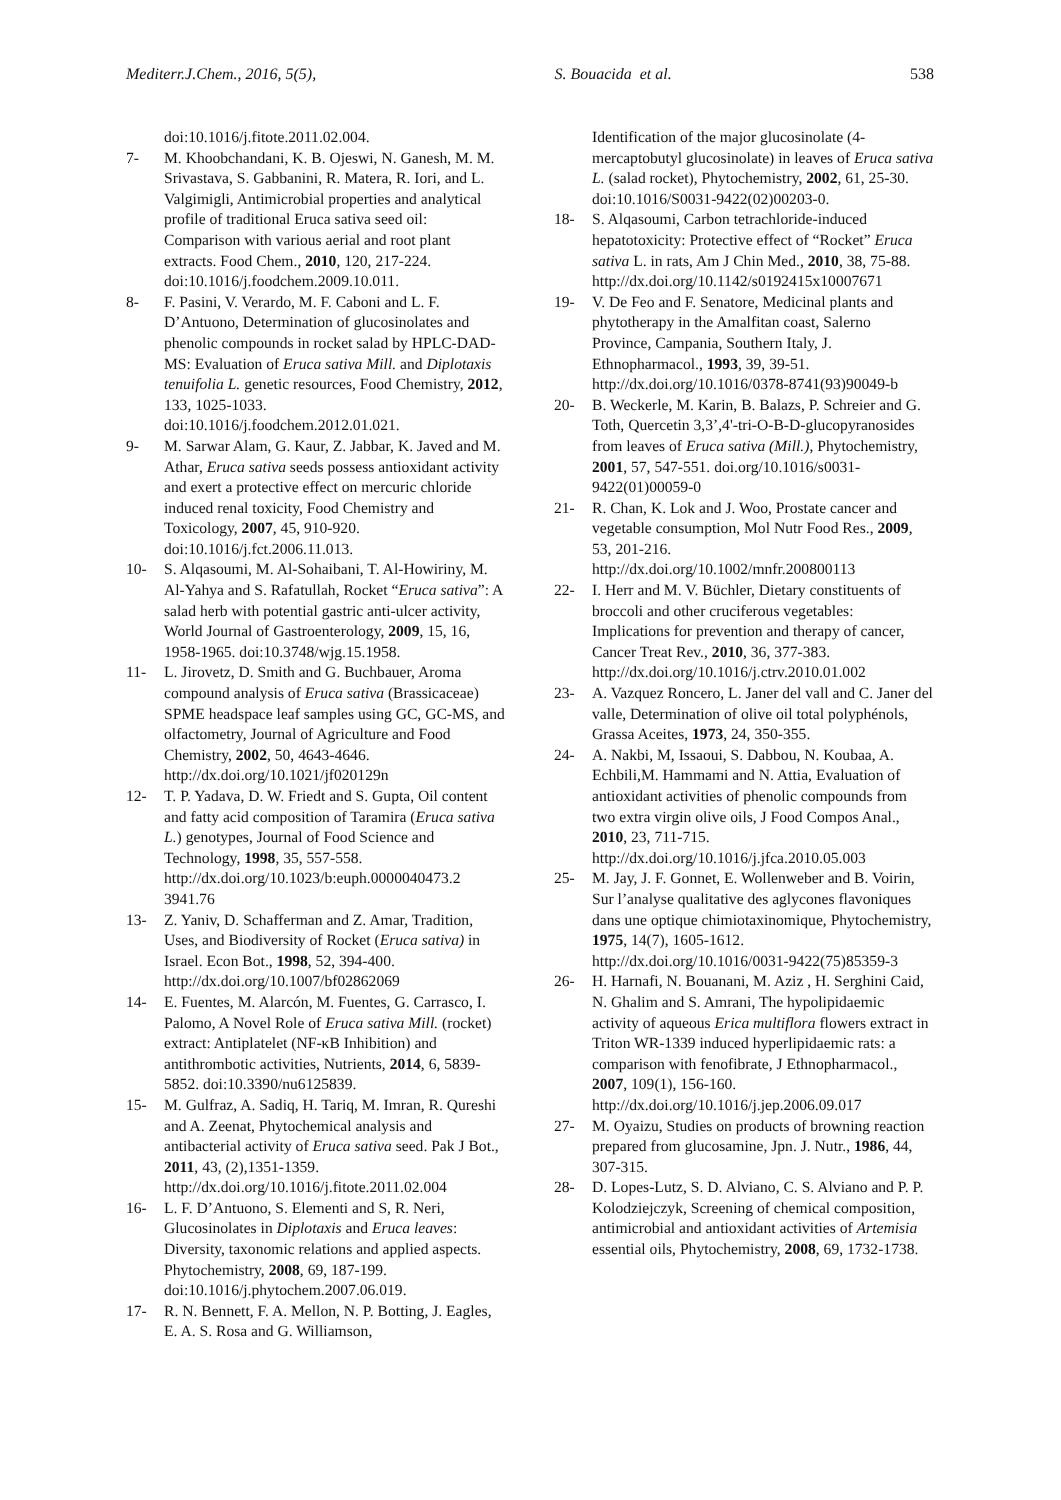Mediterr.J.Chem., 2016, 5(5), S. Bouacida et al. 538
doi:10.1016/j.fitote.2011.02.004.
7- M. Khoobchandani, K. B. Ojeswi, N. Ganesh, M. M. Srivastava, S. Gabbanini, R. Matera, R. Iori, and L. Valgimigli, Antimicrobial properties and analytical profile of traditional Eruca sativa seed oil: Comparison with various aerial and root plant extracts. Food Chem., 2010, 120, 217-224. doi:10.1016/j.foodchem.2009.10.011.
8- F. Pasini, V. Verardo, M. F. Caboni and L. F. D’Antuono, Determination of glucosinolates and phenolic compounds in rocket salad by HPLC-DAD-MS: Evaluation of Eruca sativa Mill. and Diplotaxis tenuifolia L. genetic resources, Food Chemistry, 2012, 133, 1025-1033. doi:10.1016/j.foodchem.2012.01.021.
9- M. Sarwar Alam, G. Kaur, Z. Jabbar, K. Javed and M. Athar, Eruca sativa seeds possess antioxidant activity and exert a protective effect on mercuric chloride induced renal toxicity, Food Chemistry and Toxicology, 2007, 45, 910-920. doi:10.1016/j.fct.2006.11.013.
10- S. Alqasoumi, M. Al-Sohaibani, T. Al-Howiriny, M. Al-Yahya and S. Rafatullah, Rocket “Eruca sativa”: A salad herb with potential gastric anti-ulcer activity, World Journal of Gastroenterology, 2009, 15, 16, 1958-1965. doi:10.3748/wjg.15.1958.
11- L. Jirovetz, D. Smith and G. Buchbauer, Aroma compound analysis of Eruca sativa (Brassicaceae) SPME headspace leaf samples using GC, GC-MS, and olfactometry, Journal of Agriculture and Food Chemistry, 2002, 50, 4643-4646. http://dx.doi.org/10.1021/jf020129n
12- T. P. Yadava, D. W. Friedt and S. Gupta, Oil content and fatty acid composition of Taramira (Eruca sativa L.) genotypes, Journal of Food Science and Technology, 1998, 35, 557-558. http://dx.doi.org/10.1023/b:euph.0000040473.2 3941.76
13- Z. Yaniv, D. Schafferman and Z. Amar, Tradition, Uses, and Biodiversity of Rocket (Eruca sativa) in Israel. Econ Bot., 1998, 52, 394-400. http://dx.doi.org/10.1007/bf02862069
14- E. Fuentes, M. Alarcón, M. Fuentes, G. Carrasco, I. Palomo, A Novel Role of Eruca sativa Mill. (rocket) extract: Antiplatelet (NF-κB Inhibition) and antithrombotic activities, Nutrients, 2014, 6, 5839-5852. doi:10.3390/nu6125839.
15- M. Gulfraz, A. Sadiq, H. Tariq, M. Imran, R. Qureshi and A. Zeenat, Phytochemical analysis and antibacterial activity of Eruca sativa seed. Pak J Bot., 2011, 43, (2),1351-1359. http://dx.doi.org/10.1016/j.fitote.2011.02.004
16- L. F. D’Antuono, S. Elementi and S, R. Neri, Glucosinolates in Diplotaxis and Eruca leaves: Diversity, taxonomic relations and applied aspects. Phytochemistry, 2008, 69, 187-199. doi:10.1016/j.phytochem.2007.06.019.
17- R. N. Bennett, F. A. Mellon, N. P. Botting, J. Eagles, E. A. S. Rosa and G. Williamson,
Identification of the major glucosinolate (4-mercaptobutyl glucosinolate) in leaves of Eruca sativa L. (salad rocket), Phytochemistry, 2002, 61, 25-30. doi:10.1016/S0031-9422(02)00203-0.
18- S. Alqasoumi, Carbon tetrachloride-induced hepatotoxicity: Protective effect of “Rocket” Eruca sativa L. in rats, Am J Chin Med., 2010, 38, 75-88. http://dx.doi.org/10.1142/s0192415x10007671
19- V. De Feo and F. Senatore, Medicinal plants and phytotherapy in the Amalfitan coast, Salerno Province, Campania, Southern Italy, J. Ethnopharmacol., 1993, 39, 39-51. http://dx.doi.org/10.1016/0378-8741(93)90049-b
20- B. Weckerle, M. Karin, B. Balazs, P. Schreier and G. Toth, Quercetin 3,3’,4'-tri-O-B-D-glucopyranosides from leaves of Eruca sativa (Mill.), Phytochemistry, 2001, 57, 547-551. doi.org/10.1016/s0031-9422(01)00059-0
21- R. Chan, K. Lok and J. Woo, Prostate cancer and vegetable consumption, Mol Nutr Food Res., 2009, 53, 201-216. http://dx.doi.org/10.1002/mnfr.200800113
22- I. Herr and M. V. Büchler, Dietary constituents of broccoli and other cruciferous vegetables: Implications for prevention and therapy of cancer, Cancer Treat Rev., 2010, 36, 377-383. http://dx.doi.org/10.1016/j.ctrv.2010.01.002
23- A. Vazquez Roncero, L. Janer del vall and C. Janer del valle, Determination of olive oil total polyphénols, Grassa Aceites, 1973, 24, 350-355.
24- A. Nakbi, M, Issaoui, S. Dabbou, N. Koubaa, A. Echbili,M. Hammami and N. Attia, Evaluation of antioxidant activities of phenolic compounds from two extra virgin olive oils, J Food Compos Anal., 2010, 23, 711-715. http://dx.doi.org/10.1016/j.jfca.2010.05.003
25- M. Jay, J. F. Gonnet, E. Wollenweber and B. Voirin, Sur l’analyse qualitative des aglycones flavoniques dans une optique chimiotaxinomique, Phytochemistry, 1975, 14(7), 1605-1612. http://dx.doi.org/10.1016/0031-9422(75)85359-3
26- H. Harnafi, N. Bouanani, M. Aziz , H. Serghini Caid, N. Ghalim and S. Amrani, The hypolipidaemic activity of aqueous Erica multiflora flowers extract in Triton WR-1339 induced hyperlipidaemic rats: a comparison with fenofibrate, J Ethnopharmacol., 2007, 109(1), 156-160. http://dx.doi.org/10.1016/j.jep.2006.09.017
27- M. Oyaizu, Studies on products of browning reaction prepared from glucosamine, Jpn. J. Nutr., 1986, 44, 307-315.
28- D. Lopes-Lutz, S. D. Alviano, C. S. Alviano and P. P. Kolodziejczyk, Screening of chemical composition, antimicrobial and antioxidant activities of Artemisia essential oils, Phytochemistry, 2008, 69, 1732-1738.